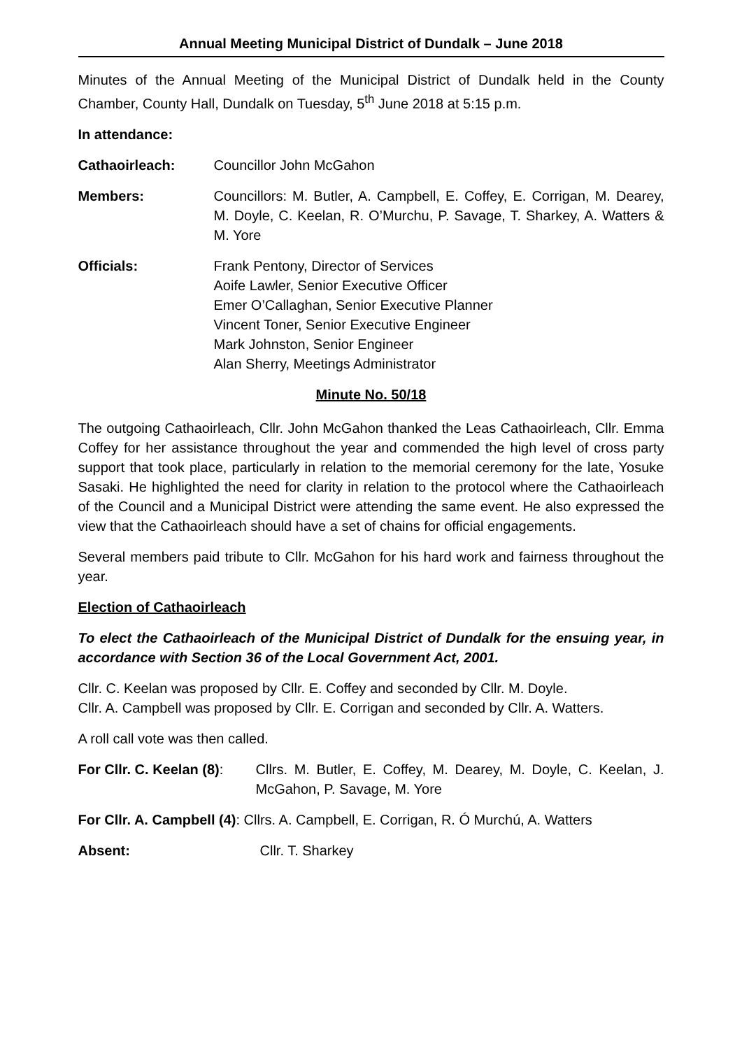Annual Meeting Municipal District of Dundalk – June 2018
Minutes of the Annual Meeting of the Municipal District of Dundalk held in the County Chamber, County Hall, Dundalk on Tuesday, 5<sup>th</sup> June 2018 at 5:15 p.m.
In attendance:
Cathaoirleach: Councillor John McGahon
Members: Councillors: M. Butler, A. Campbell, E. Coffey, E. Corrigan, M. Dearey, M. Doyle, C. Keelan, R. O’Murchu, P. Savage, T. Sharkey, A. Watters & M. Yore
Officials: Frank Pentony, Director of Services
Aoife Lawler, Senior Executive Officer
Emer O’Callaghan, Senior Executive Planner
Vincent Toner, Senior Executive Engineer
Mark Johnston, Senior Engineer
Alan Sherry, Meetings Administrator
Minute No. 50/18
The outgoing Cathaoirleach, Cllr. John McGahon thanked the Leas Cathaoirleach, Cllr. Emma Coffey for her assistance throughout the year and commended the high level of cross party support that took place, particularly in relation to the memorial ceremony for the late, Yosuke Sasaki. He highlighted the need for clarity in relation to the protocol where the Cathaoirleach of the Council and a Municipal District were attending the same event. He also expressed the view that the Cathaoirleach should have a set of chains for official engagements.
Several members paid tribute to Cllr. McGahon for his hard work and fairness throughout the year.
Election of Cathaoirleach
To elect the Cathaoirleach of the Municipal District of Dundalk for the ensuing year, in accordance with Section 36 of the Local Government Act, 2001.
Cllr. C. Keelan was proposed by Cllr. E. Coffey and seconded by Cllr. M. Doyle.
Cllr. A. Campbell was proposed by Cllr. E. Corrigan and seconded by Cllr. A. Watters.
A roll call vote was then called.
For Cllr. C. Keelan (8):
Cllrs. M. Butler, E. Coffey, M. Dearey, M. Doyle, C. Keelan, J. McGahon, P. Savage, M. Yore
For Cllr. A. Campbell (4): Cllrs. A. Campbell, E. Corrigan, R. Ó Murchú, A. Watters
Absent: Cllr. T. Sharkey